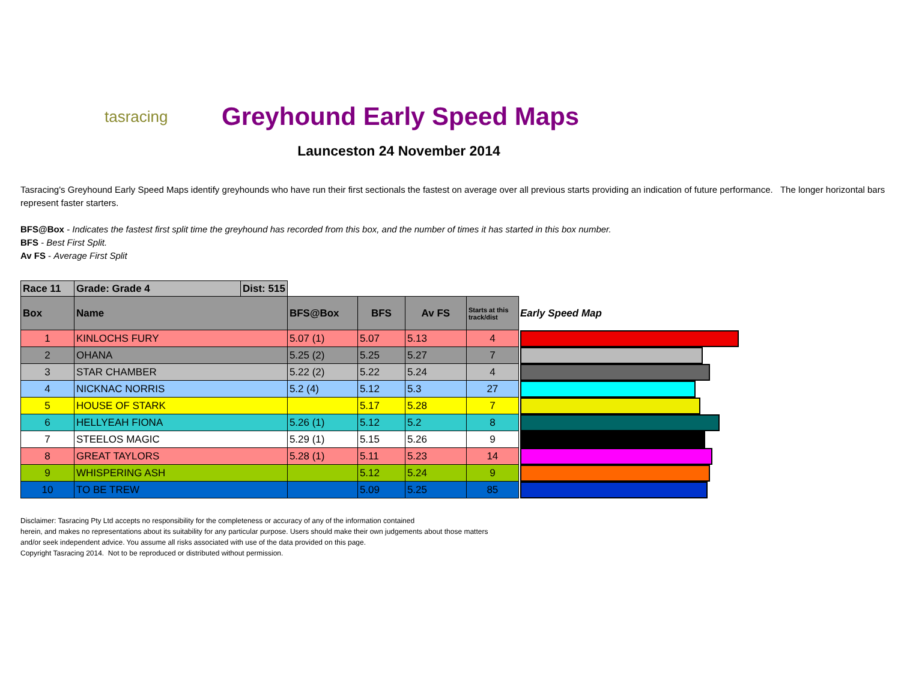tasracing
Greyhound Early Speed Maps
Launceston 24 November 2014
Tasracing's Greyhound Early Speed Maps identify greyhounds who have run their first sectionals the fastest on average over all previous starts providing an indication of future performance. The longer horizontal bars represent faster starters.
BFS@Box - Indicates the fastest first split time the greyhound has recorded from this box, and the number of times it has started in this box number.
BFS - Best First Split.
Av FS - Average First Split
| Race 11 | Grade: Grade 4 | Dist: 515 | | | | | |
| Box | Name | | BFS@Box | BFS | Av FS | Starts at this track/dist | Early Speed Map |
| 1 | KINLOCHS FURY | | 5.07 (1) | 5.07 | 5.13 | 4 | |
| 2 | OHANA | | 5.25 (2) | 5.25 | 5.27 | 7 | |
| 3 | STAR CHAMBER | | 5.22 (2) | 5.22 | 5.24 | 4 | |
| 4 | NICKNAC NORRIS | | 5.2 (4) | 5.12 | 5.3 | 27 | |
| 5 | HOUSE OF STARK | | | 5.17 | 5.28 | 7 | |
| 6 | HELLYEAH FIONA | | 5.26 (1) | 5.12 | 5.2 | 8 | |
| 7 | STEELOS MAGIC | | 5.29 (1) | 5.15 | 5.26 | 9 | |
| 8 | GREAT TAYLORS | | 5.28 (1) | 5.11 | 5.23 | 14 | |
| 9 | WHISPERING ASH | | | 5.12 | 5.24 | 9 | |
| 10 | TO BE TREW | | | 5.09 | 5.25 | 85 | |
Disclaimer: Tasracing Pty Ltd accepts no responsibility for the completeness or accuracy of any of the information contained
herein, and makes no representations about its suitability for any particular purpose. Users should make their own judgements about those matters
and/or seek independent advice. You assume all risks associated with use of the data provided on this page.
Copyright Tasracing 2014. Not to be reproduced or distributed without permission.